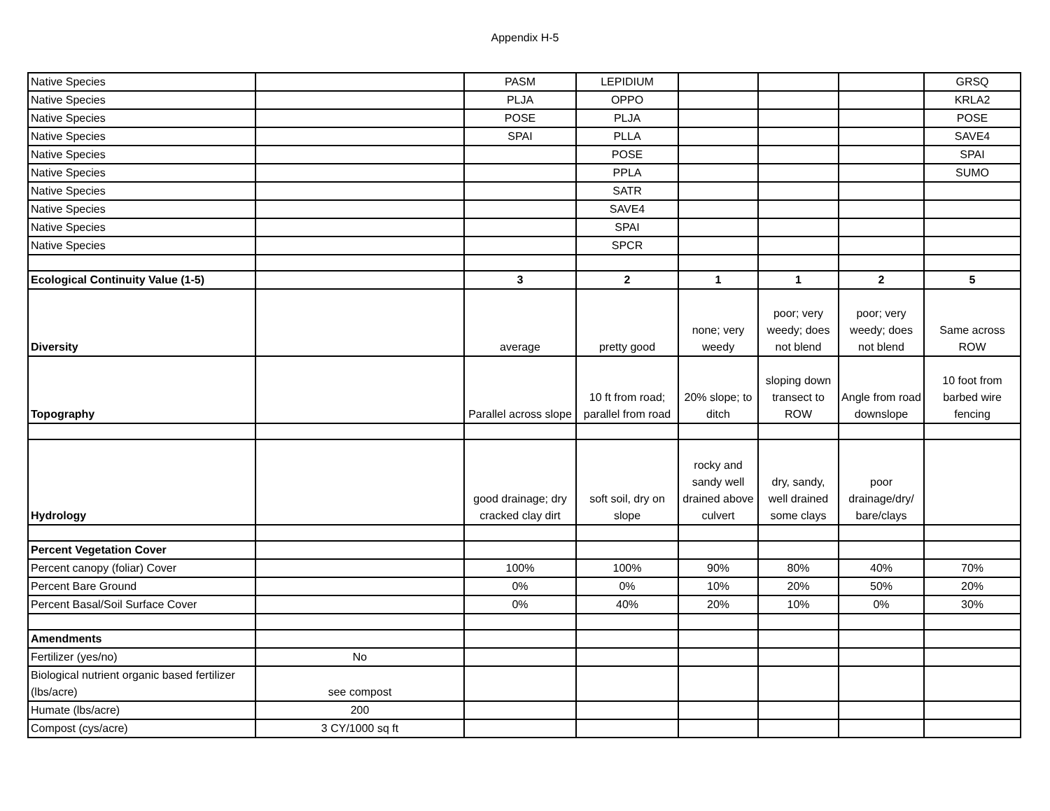Appendix H-5
| Native Species | | PASM | LEPIDIUM | | | | GRSQ |
| Native Species | | PLJA | OPPO | | | | KRLA2 |
| Native Species | | POSE | PLJA | | | | POSE |
| Native Species | | SPAI | PLLA | | | | SAVE4 |
| Native Species | | | POSE | | | | SPAI |
| Native Species | | | PPLA | | | | SUMO |
| Native Species | | | SATR | | | | |
| Native Species | | | SAVE4 | | | | |
| Native Species | | | SPAI | | | | |
| Native Species | | | SPCR | | | | |
| Ecological Continuity Value (1-5) | | 3 | 2 | 1 | 1 | 2 | 5 |
| Diversity | | average | pretty good | none; very weedy | poor; very weedy; does not blend | poor; very weedy; does not blend | Same across ROW |
| Topography | | Parallel across slope | 10 ft from road; parallel from road | 20% slope; to ditch | sloping down transect to ROW | Angle from road downslope | 10 foot from barbed wire fencing |
| Hydrology | | good drainage; dry cracked clay dirt | soft soil, dry on slope | rocky and sandy well drained above culvert | dry, sandy, well drained some clays | poor drainage/dry/ bare/clays | |
| Percent Vegetation Cover | | | | | | | |
| Percent canopy (foliar) Cover | | 100% | 100% | 90% | 80% | 40% | 70% |
| Percent Bare Ground | | 0% | 0% | 10% | 20% | 50% | 20% |
| Percent Basal/Soil Surface Cover | | 0% | 40% | 20% | 10% | 0% | 30% |
| Amendments | | | | | | | |
| Fertilizer (yes/no) | No | | | | | | |
| Biological nutrient organic based fertilizer (lbs/acre) | see compost | | | | | | |
| Humate (lbs/acre) | 200 | | | | | | |
| Compost (cys/acre) | 3 CY/1000 sq ft | | | | | | |